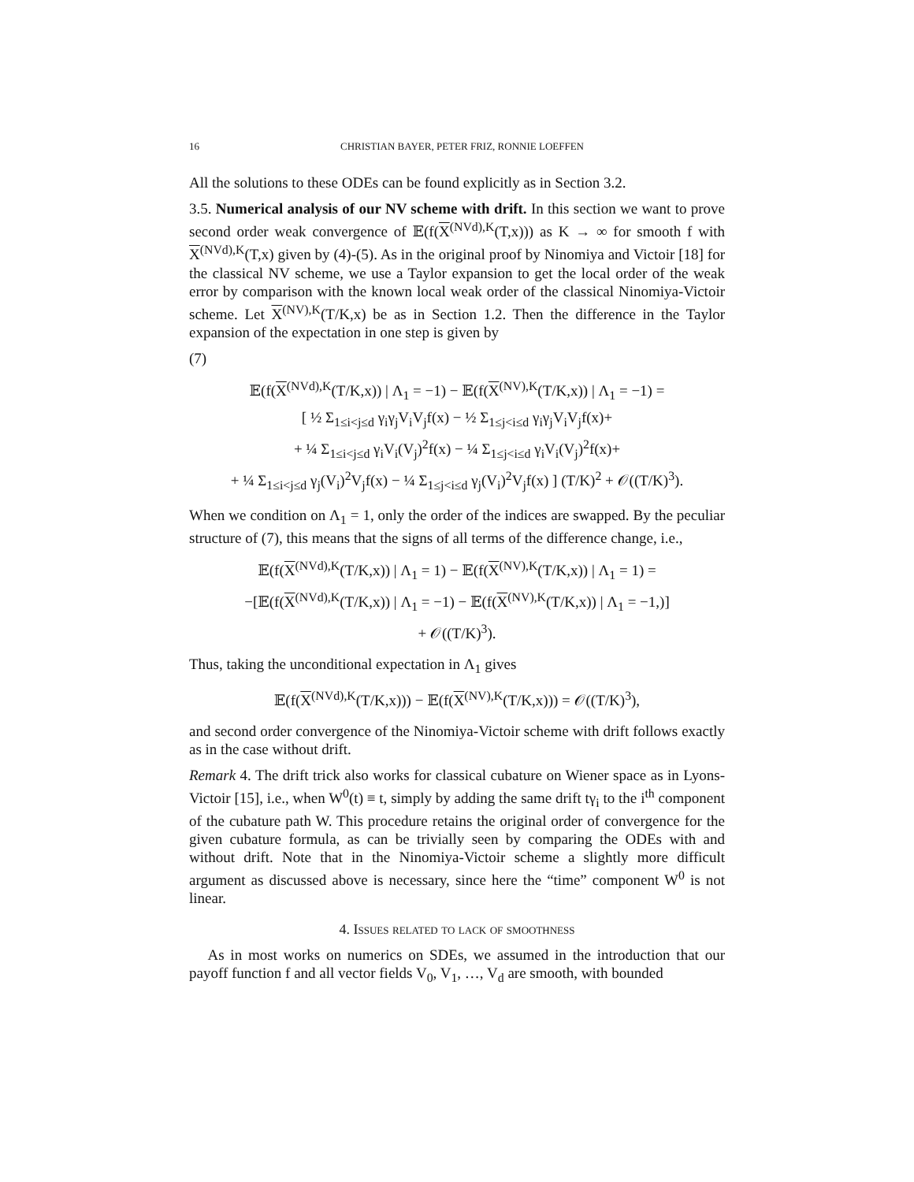16 CHRISTIAN BAYER, PETER FRIZ, RONNIE LOEFFEN
All the solutions to these ODEs can be found explicitly as in Section 3.2.
3.5. Numerical analysis of our NV scheme with drift. In this section we want to prove second order weak convergence of 𝔼(f(X<sup>(NVd),K</sup>(T,x))) as K → ∞ for smooth f with X<sup>(NVd),K</sup>(T,x) given by (4)-(5). As in the original proof by Ninomiya and Victoir [18] for the classical NV scheme, we use a Taylor expansion to get the local order of the weak error by comparison with the known local weak order of the classical Ninomiya-Victoir scheme. Let X<sup>(NV),K</sup>(T/K,x) be as in Section 1.2. Then the difference in the Taylor expansion of the expectation in one step is given by
(7)
𝔼(f(X<sup>(NVd),K</sup>(T/K,x)) | Λ<sub>1</sub> = −1) − 𝔼(f(X<sup>(NV),K</sup>(T/K,x)) | Λ<sub>1</sub> = −1) =
[ ½ Σ<sub>1≤i<j≤d</sub> γ<sub>i</sub>γ<sub>j</sub>V<sub>i</sub>V<sub>j</sub>f(x) − ½ Σ<sub>1≤j<i≤d</sub> γ<sub>i</sub>γ<sub>j</sub>V<sub>i</sub>V<sub>j</sub>f(x)+
+ ¼ Σ<sub>1≤i<j≤d</sub> γ<sub>i</sub>V<sub>i</sub>(V<sub>j</sub>)<sup>2</sup>f(x) − ¼ Σ<sub>1≤j<i≤d</sub> γ<sub>i</sub>V<sub>i</sub>(V<sub>j</sub>)<sup>2</sup>f(x)+
+ ¼ Σ<sub>1≤i<j≤d</sub> γ<sub>j</sub>(V<sub>i</sub>)<sup>2</sup>V<sub>j</sub>f(x) − ¼ Σ<sub>1≤j<i≤d</sub> γ<sub>j</sub>(V<sub>i</sub>)<sup>2</sup>V<sub>j</sub>f(x) ] (T/K)<sup>2</sup> + 𝒪((T/K)<sup>3</sup>).
When we condition on Λ<sub>1</sub> = 1, only the order of the indices are swapped. By the peculiar structure of (7), this means that the signs of all terms of the difference change, i.e.,
𝔼(f(X<sup>(NVd),K</sup>(T/K,x)) | Λ<sub>1</sub> = 1) − 𝔼(f(X<sup>(NV),K</sup>(T/K,x)) | Λ<sub>1</sub> = 1) =
−[𝔼(f(X<sup>(NVd),K</sup>(T/K,x)) | Λ<sub>1</sub> = −1) − 𝔼(f(X<sup>(NV),K</sup>(T/K,x)) | Λ<sub>1</sub> = −1,)]
+ 𝒪((T/K)<sup>3</sup>).
Thus, taking the unconditional expectation in Λ<sub>1</sub> gives
𝔼(f(X<sup>(NVd),K</sup>(T/K,x))) − 𝔼(f(X<sup>(NV),K</sup>(T/K,x))) = 𝒪((T/K)<sup>3</sup>),
and second order convergence of the Ninomiya-Victoir scheme with drift follows exactly as in the case without drift.
Remark 4. The drift trick also works for classical cubature on Wiener space as in Lyons-Victoir [15], i.e., when W<sup>0</sup>(t) ≡ t, simply by adding the same drift tγ<sub>i</sub> to the i<sup>th</sup> component of the cubature path W. This procedure retains the original order of convergence for the given cubature formula, as can be trivially seen by comparing the ODEs with and without drift. Note that in the Ninomiya-Victoir scheme a slightly more difficult argument as discussed above is necessary, since here the “time” component W<sup>0</sup> is not linear.
4. Issues related to lack of smoothness
As in most works on numerics on SDEs, we assumed in the introduction that our payoff function f and all vector fields V<sub>0</sub>, V<sub>1</sub>, …, V<sub>d</sub> are smooth, with bounded